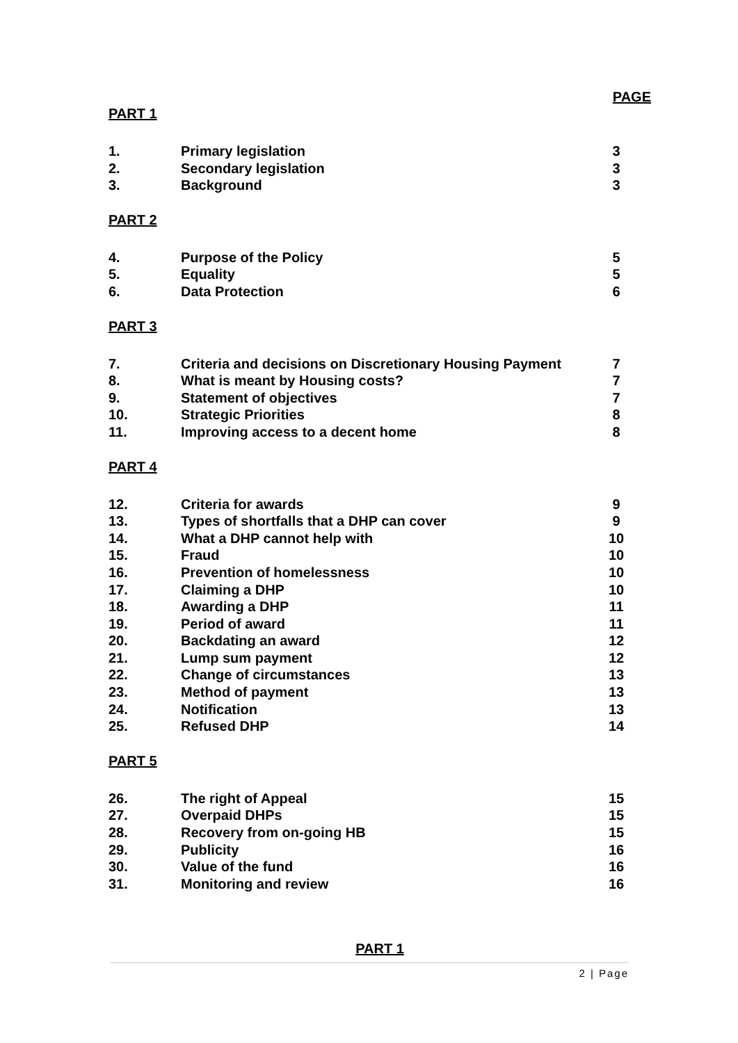PAGE
PART 1
| 1. | Primary legislation | 3 |
| 2. | Secondary legislation | 3 |
| 3. | Background | 3 |
PART 2
| 4. | Purpose of the Policy | 5 |
| 5. | Equality | 5 |
| 6. | Data Protection | 6 |
PART 3
| 7. | Criteria and decisions on Discretionary Housing Payment | 7 |
| 8. | What is meant by Housing costs? | 7 |
| 9. | Statement of objectives | 7 |
| 10. | Strategic Priorities | 8 |
| 11. | Improving access to a decent home | 8 |
PART 4
| 12. | Criteria for awards | 9 |
| 13. | Types of shortfalls that a DHP can cover | 9 |
| 14. | What a DHP cannot help with | 10 |
| 15. | Fraud | 10 |
| 16. | Prevention of homelessness | 10 |
| 17. | Claiming a DHP | 10 |
| 18. | Awarding a DHP | 11 |
| 19. | Period of award | 11 |
| 20. | Backdating an award | 12 |
| 21. | Lump sum payment | 12 |
| 22. | Change of circumstances | 13 |
| 23. | Method of payment | 13 |
| 24. | Notification | 13 |
| 25. | Refused DHP | 14 |
PART 5
| 26. | The right of Appeal | 15 |
| 27. | Overpaid DHPs | 15 |
| 28. | Recovery from on-going HB | 15 |
| 29. | Publicity | 16 |
| 30. | Value of the fund | 16 |
| 31. | Monitoring and review | 16 |
PART 1
2 | Page